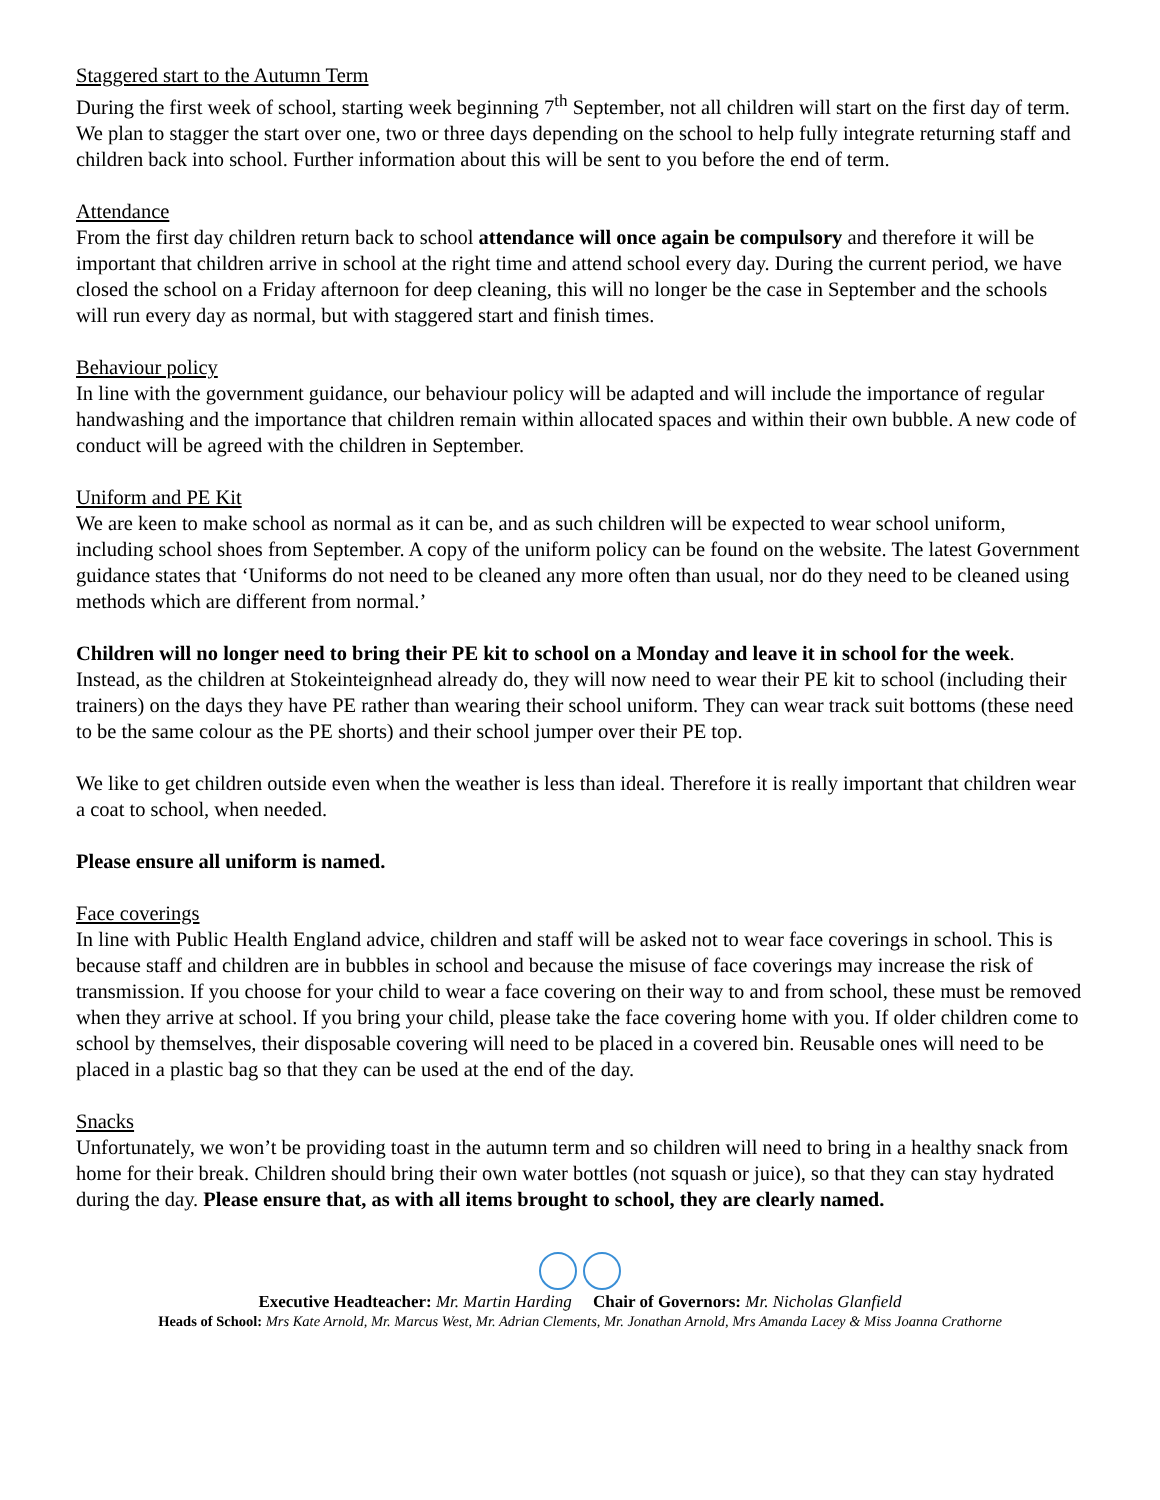Staggered start to the Autumn Term
During the first week of school, starting week beginning 7<sup>th</sup> September, not all children will start on the first day of term. We plan to stagger the start over one, two or three days depending on the school to help fully integrate returning staff and children back into school. Further information about this will be sent to you before the end of term.
Attendance
From the first day children return back to school attendance will once again be compulsory and therefore it will be important that children arrive in school at the right time and attend school every day. During the current period, we have closed the school on a Friday afternoon for deep cleaning, this will no longer be the case in September and the schools will run every day as normal, but with staggered start and finish times.
Behaviour policy
In line with the government guidance, our behaviour policy will be adapted and will include the importance of regular handwashing and the importance that children remain within allocated spaces and within their own bubble. A new code of conduct will be agreed with the children in September.
Uniform and PE Kit
We are keen to make school as normal as it can be, and as such children will be expected to wear school uniform, including school shoes from September. A copy of the uniform policy can be found on the website. The latest Government guidance states that ‘Uniforms do not need to be cleaned any more often than usual, nor do they need to be cleaned using methods which are different from normal.’
Children will no longer need to bring their PE kit to school on a Monday and leave it in school for the week. Instead, as the children at Stokeinteignhead already do, they will now need to wear their PE kit to school (including their trainers) on the days they have PE rather than wearing their school uniform. They can wear track suit bottoms (these need to be the same colour as the PE shorts) and their school jumper over their PE top.
We like to get children outside even when the weather is less than ideal. Therefore it is really important that children wear a coat to school, when needed.
Please ensure all uniform is named.
Face coverings
In line with Public Health England advice, children and staff will be asked not to wear face coverings in school. This is because staff and children are in bubbles in school and because the misuse of face coverings may increase the risk of transmission. If you choose for your child to wear a face covering on their way to and from school, these must be removed when they arrive at school. If you bring your child, please take the face covering home with you. If older children come to school by themselves, their disposable covering will need to be placed in a covered bin. Reusable ones will need to be placed in a plastic bag so that they can be used at the end of the day.
Snacks
Unfortunately, we won’t be providing toast in the autumn term and so children will need to bring in a healthy snack from home for their break. Children should bring their own water bottles (not squash or juice), so that they can stay hydrated during the day. Please ensure that, as with all items brought to school, they are clearly named.
Executive Headteacher: Mr. Martin Harding Chair of Governors: Mr. Nicholas Glanfield
Heads of School: Mrs Kate Arnold, Mr. Marcus West, Mr. Adrian Clements, Mr. Jonathan Arnold, Mrs Amanda Lacey & Miss Joanna Crathorne